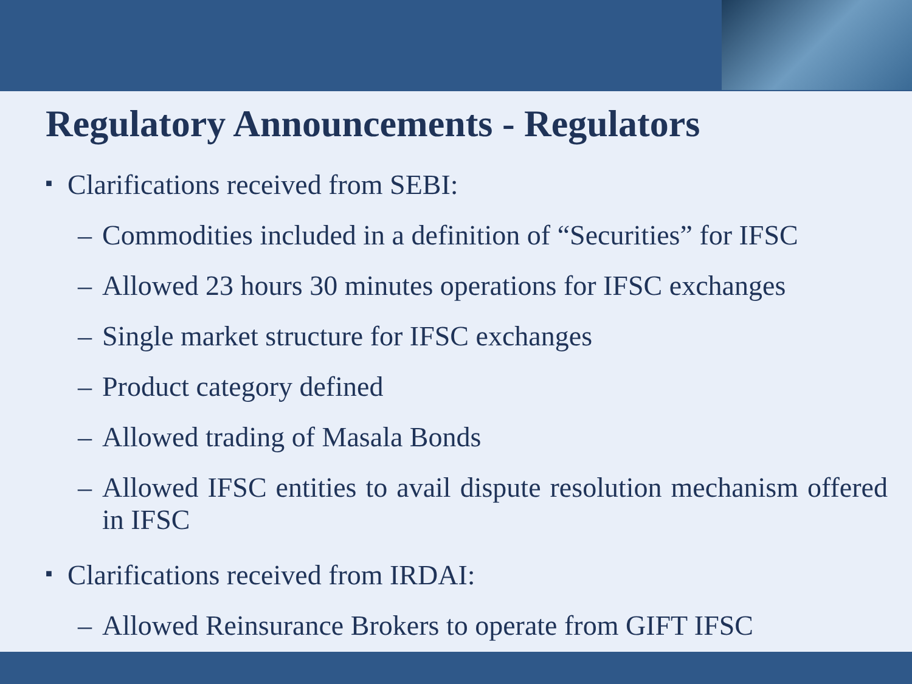Regulatory Announcements - Regulators
■ Clarifications received from SEBI:
– Commodities included in a definition of “Securities” for IFSC
– Allowed 23 hours 30 minutes operations for IFSC exchanges
– Single market structure for IFSC exchanges
– Product category defined
– Allowed trading of Masala Bonds
– Allowed IFSC entities to avail dispute resolution mechanism offered in IFSC
■ Clarifications received from IRDAI:
– Allowed Reinsurance Brokers to operate from GIFT IFSC